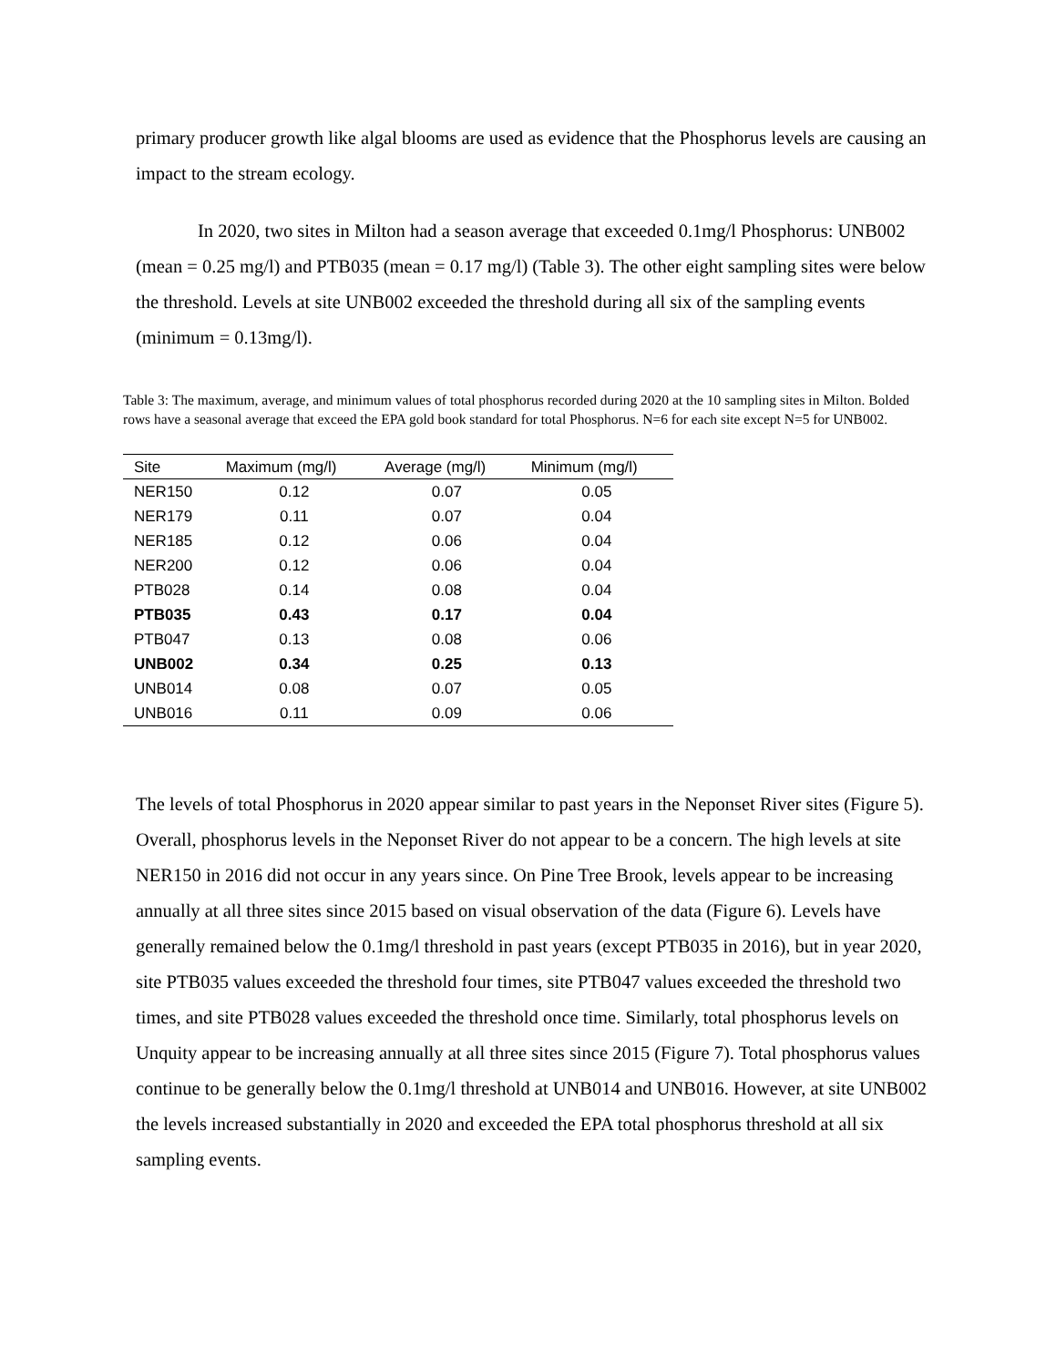primary producer growth like algal blooms are used as evidence that the Phosphorus levels are causing an impact to the stream ecology.
In 2020, two sites in Milton had a season average that exceeded 0.1mg/l Phosphorus: UNB002 (mean = 0.25 mg/l) and PTB035 (mean = 0.17 mg/l) (Table 3). The other eight sampling sites were below the threshold. Levels at site UNB002 exceeded the threshold during all six of the sampling events (minimum = 0.13mg/l).
Table 3: The maximum, average, and minimum values of total phosphorus recorded during 2020 at the 10 sampling sites in Milton. Bolded rows have a seasonal average that exceed the EPA gold book standard for total Phosphorus. N=6 for each site except N=5 for UNB002.
| Site | Maximum (mg/l) | Average (mg/l) | Minimum (mg/l) |
| --- | --- | --- | --- |
| NER150 | 0.12 | 0.07 | 0.05 |
| NER179 | 0.11 | 0.07 | 0.04 |
| NER185 | 0.12 | 0.06 | 0.04 |
| NER200 | 0.12 | 0.06 | 0.04 |
| PTB028 | 0.14 | 0.08 | 0.04 |
| PTB035 | 0.43 | 0.17 | 0.04 |
| PTB047 | 0.13 | 0.08 | 0.06 |
| UNB002 | 0.34 | 0.25 | 0.13 |
| UNB014 | 0.08 | 0.07 | 0.05 |
| UNB016 | 0.11 | 0.09 | 0.06 |
The levels of total Phosphorus in 2020 appear similar to past years in the Neponset River sites (Figure 5). Overall, phosphorus levels in the Neponset River do not appear to be a concern. The high levels at site NER150 in 2016 did not occur in any years since. On Pine Tree Brook, levels appear to be increasing annually at all three sites since 2015 based on visual observation of the data (Figure 6). Levels have generally remained below the 0.1mg/l threshold in past years (except PTB035 in 2016), but in year 2020, site PTB035 values exceeded the threshold four times, site PTB047 values exceeded the threshold two times, and site PTB028 values exceeded the threshold once time. Similarly, total phosphorus levels on Unquity appear to be increasing annually at all three sites since 2015 (Figure 7). Total phosphorus values continue to be generally below the 0.1mg/l threshold at UNB014 and UNB016. However, at site UNB002 the levels increased substantially in 2020 and exceeded the EPA total phosphorus threshold at all six sampling events.